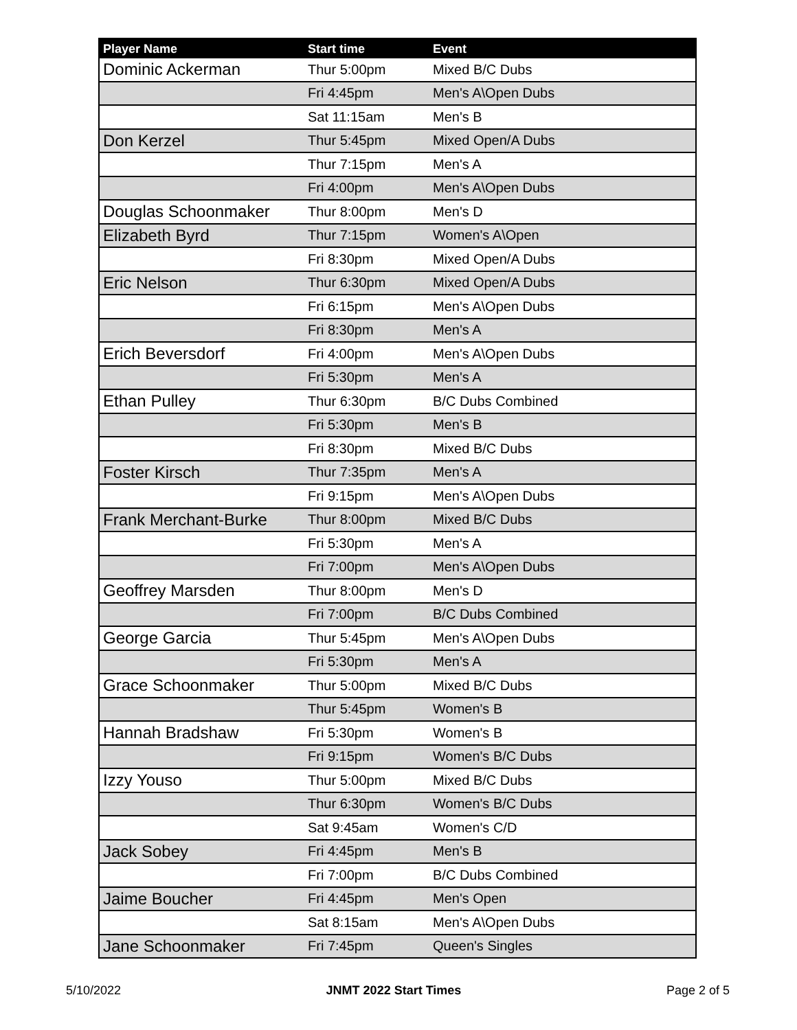| Player Name | Start time | Event |
| --- | --- | --- |
| Dominic Ackerman | Thur 5:00pm | Mixed B/C Dubs |
| | Fri 4:45pm | Men's A\Open Dubs |
| | Sat 11:15am | Men's B |
| Don Kerzel | Thur 5:45pm | Mixed Open/A Dubs |
| | Thur 7:15pm | Men's A |
| | Fri 4:00pm | Men's A\Open Dubs |
| Douglas Schoonmaker | Thur 8:00pm | Men's D |
| Elizabeth Byrd | Thur 7:15pm | Women's A\Open |
| | Fri 8:30pm | Mixed Open/A Dubs |
| Eric Nelson | Thur 6:30pm | Mixed Open/A Dubs |
| | Fri 6:15pm | Men's A\Open Dubs |
| | Fri 8:30pm | Men's A |
| Erich Beversdorf | Fri 4:00pm | Men's A\Open Dubs |
| | Fri 5:30pm | Men's A |
| Ethan Pulley | Thur 6:30pm | B/C Dubs Combined |
| | Fri 5:30pm | Men's B |
| | Fri 8:30pm | Mixed B/C Dubs |
| Foster Kirsch | Thur 7:35pm | Men's A |
| | Fri 9:15pm | Men's A\Open Dubs |
| Frank Merchant-Burke | Thur 8:00pm | Mixed B/C Dubs |
| | Fri 5:30pm | Men's A |
| | Fri 7:00pm | Men's A\Open Dubs |
| Geoffrey Marsden | Thur 8:00pm | Men's D |
| | Fri 7:00pm | B/C Dubs Combined |
| George Garcia | Thur 5:45pm | Men's A\Open Dubs |
| | Fri 5:30pm | Men's A |
| Grace Schoonmaker | Thur 5:00pm | Mixed B/C Dubs |
| | Thur 5:45pm | Women's B |
| Hannah Bradshaw | Fri 5:30pm | Women's B |
| | Fri 9:15pm | Women's B/C Dubs |
| Izzy Youso | Thur 5:00pm | Mixed B/C Dubs |
| | Thur 6:30pm | Women's B/C Dubs |
| | Sat 9:45am | Women's C/D |
| Jack Sobey | Fri 4:45pm | Men's B |
| | Fri 7:00pm | B/C Dubs Combined |
| Jaime Boucher | Fri 4:45pm | Men's Open |
| | Sat 8:15am | Men's A\Open Dubs |
| Jane Schoonmaker | Fri 7:45pm | Queen's Singles |
5/10/2022 JNMT 2022 Start Times Page 2 of 5